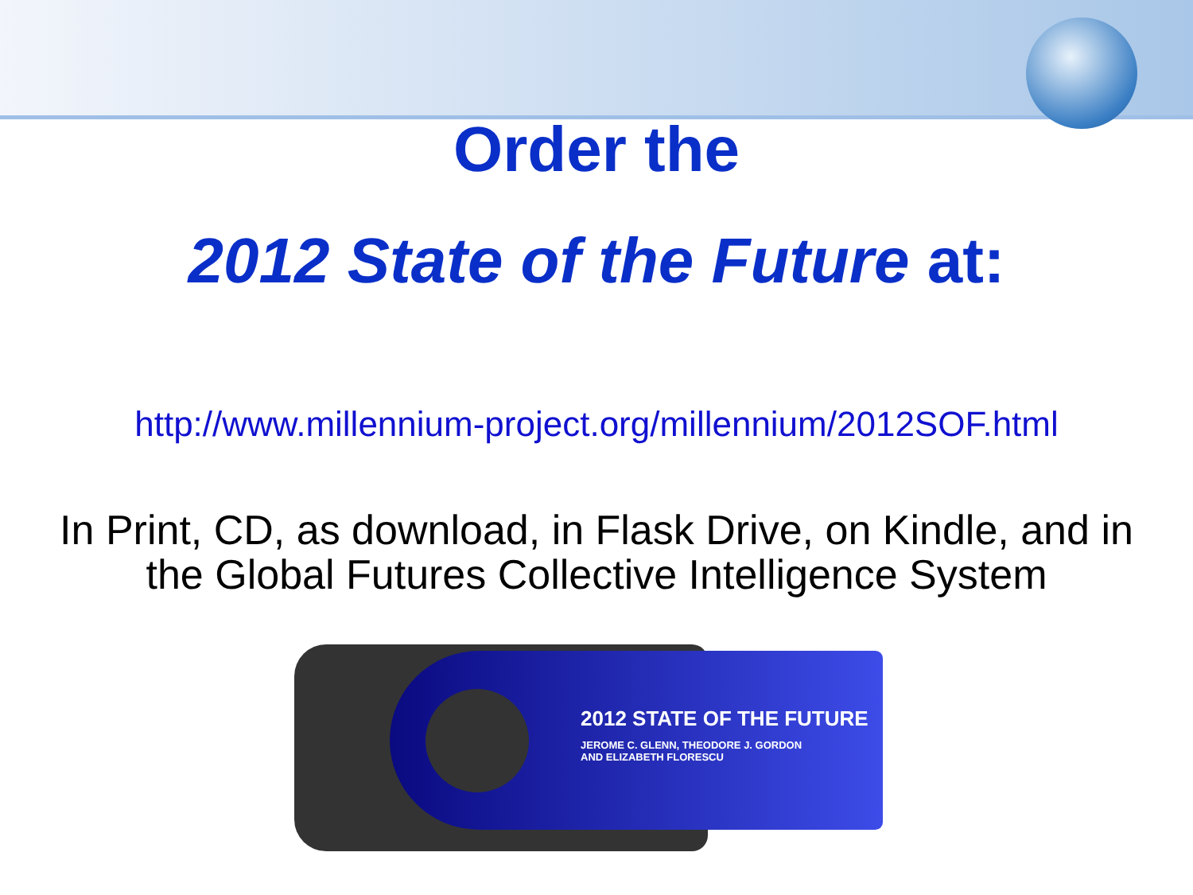Order the
2012 State of the Future at:
http://www.millennium-project.org/millennium/2012SOF.html
In Print, CD, as download, in Flask Drive, on Kindle, and in the Global Futures Collective Intelligence System
2012 STATE OF THE FUTURE
JEROME C. GLENN, THEODORE J. GORDON
AND ELIZABETH FLORESCU